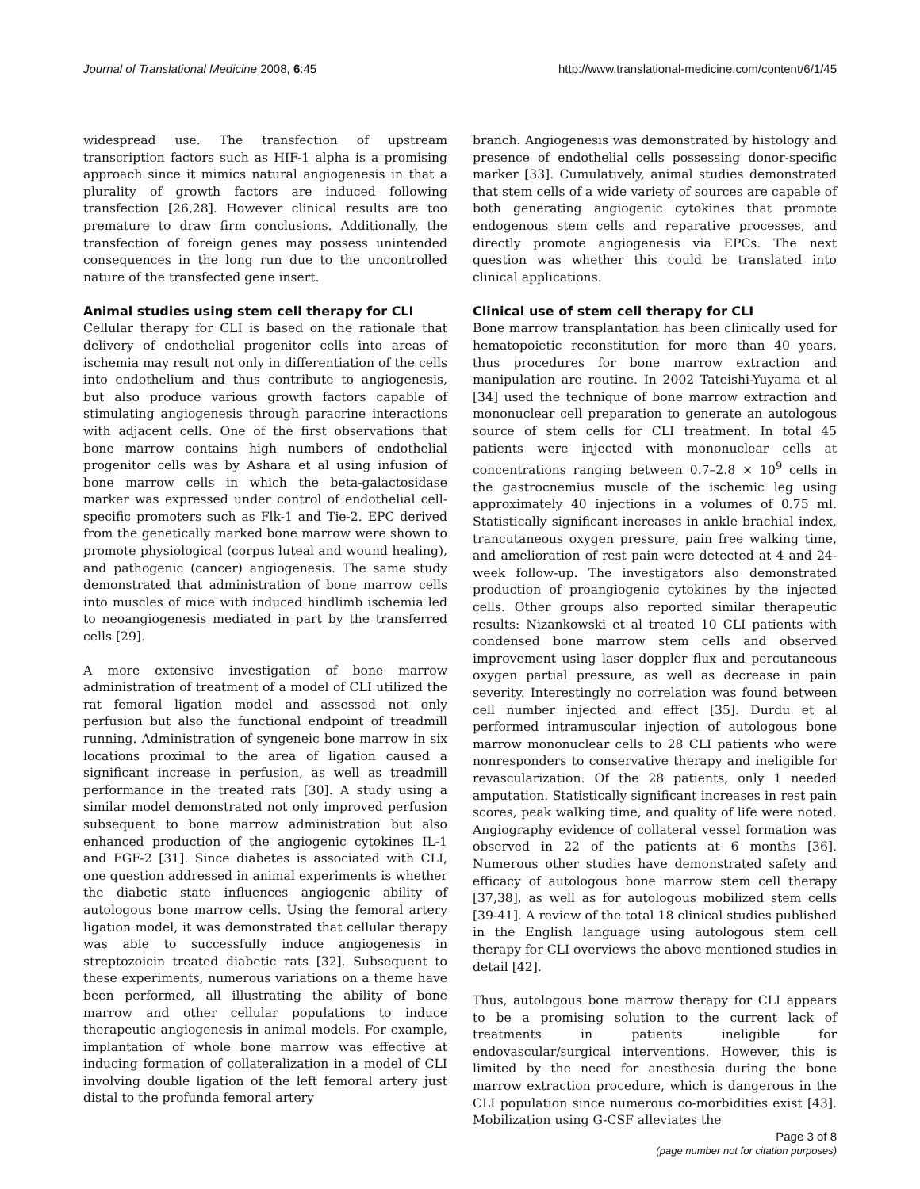Journal of Translational Medicine 2008, 6:45 http://www.translational-medicine.com/content/6/1/45
widespread use. The transfection of upstream transcription factors such as HIF-1 alpha is a promising approach since it mimics natural angiogenesis in that a plurality of growth factors are induced following transfection [26,28]. However clinical results are too premature to draw firm conclusions. Additionally, the transfection of foreign genes may possess unintended consequences in the long run due to the uncontrolled nature of the transfected gene insert.
Animal studies using stem cell therapy for CLI
Cellular therapy for CLI is based on the rationale that delivery of endothelial progenitor cells into areas of ischemia may result not only in differentiation of the cells into endothelium and thus contribute to angiogenesis, but also produce various growth factors capable of stimulating angiogenesis through paracrine interactions with adjacent cells. One of the first observations that bone marrow contains high numbers of endothelial progenitor cells was by Ashara et al using infusion of bone marrow cells in which the beta-galactosidase marker was expressed under control of endothelial cell-specific promoters such as Flk-1 and Tie-2. EPC derived from the genetically marked bone marrow were shown to promote physiological (corpus luteal and wound healing), and pathogenic (cancer) angiogenesis. The same study demonstrated that administration of bone marrow cells into muscles of mice with induced hindlimb ischemia led to neoangiogenesis mediated in part by the transferred cells [29].
A more extensive investigation of bone marrow administration of treatment of a model of CLI utilized the rat femoral ligation model and assessed not only perfusion but also the functional endpoint of treadmill running. Administration of syngeneic bone marrow in six locations proximal to the area of ligation caused a significant increase in perfusion, as well as treadmill performance in the treated rats [30]. A study using a similar model demonstrated not only improved perfusion subsequent to bone marrow administration but also enhanced production of the angiogenic cytokines IL-1 and FGF-2 [31]. Since diabetes is associated with CLI, one question addressed in animal experiments is whether the diabetic state influences angiogenic ability of autologous bone marrow cells. Using the femoral artery ligation model, it was demonstrated that cellular therapy was able to successfully induce angiogenesis in streptozoicin treated diabetic rats [32]. Subsequent to these experiments, numerous variations on a theme have been performed, all illustrating the ability of bone marrow and other cellular populations to induce therapeutic angiogenesis in animal models. For example, implantation of whole bone marrow was effective at inducing formation of collateralization in a model of CLI involving double ligation of the left femoral artery just distal to the profunda femoral artery
branch. Angiogenesis was demonstrated by histology and presence of endothelial cells possessing donor-specific marker [33]. Cumulatively, animal studies demonstrated that stem cells of a wide variety of sources are capable of both generating angiogenic cytokines that promote endogenous stem cells and reparative processes, and directly promote angiogenesis via EPCs. The next question was whether this could be translated into clinical applications.
Clinical use of stem cell therapy for CLI
Bone marrow transplantation has been clinically used for hematopoietic reconstitution for more than 40 years, thus procedures for bone marrow extraction and manipulation are routine. In 2002 Tateishi-Yuyama et al [34] used the technique of bone marrow extraction and mononuclear cell preparation to generate an autologous source of stem cells for CLI treatment. In total 45 patients were injected with mononuclear cells at concentrations ranging between 0.7–2.8 × 10<sup>9</sup> cells in the gastrocnemius muscle of the ischemic leg using approximately 40 injections in a volumes of 0.75 ml. Statistically significant increases in ankle brachial index, trancutaneous oxygen pressure, pain free walking time, and amelioration of rest pain were detected at 4 and 24-week follow-up. The investigators also demonstrated production of proangiogenic cytokines by the injected cells. Other groups also reported similar therapeutic results: Nizankowski et al treated 10 CLI patients with condensed bone marrow stem cells and observed improvement using laser doppler flux and percutaneous oxygen partial pressure, as well as decrease in pain severity. Interestingly no correlation was found between cell number injected and effect [35]. Durdu et al performed intramuscular injection of autologous bone marrow mononuclear cells to 28 CLI patients who were nonresponders to conservative therapy and ineligible for revascularization. Of the 28 patients, only 1 needed amputation. Statistically significant increases in rest pain scores, peak walking time, and quality of life were noted. Angiography evidence of collateral vessel formation was observed in 22 of the patients at 6 months [36]. Numerous other studies have demonstrated safety and efficacy of autologous bone marrow stem cell therapy [37,38], as well as for autologous mobilized stem cells [39-41]. A review of the total 18 clinical studies published in the English language using autologous stem cell therapy for CLI overviews the above mentioned studies in detail [42].
Thus, autologous bone marrow therapy for CLI appears to be a promising solution to the current lack of treatments in patients ineligible for endovascular/surgical interventions. However, this is limited by the need for anesthesia during the bone marrow extraction procedure, which is dangerous in the CLI population since numerous co-morbidities exist [43]. Mobilization using G-CSF alleviates the
Page 3 of 8
(page number not for citation purposes)